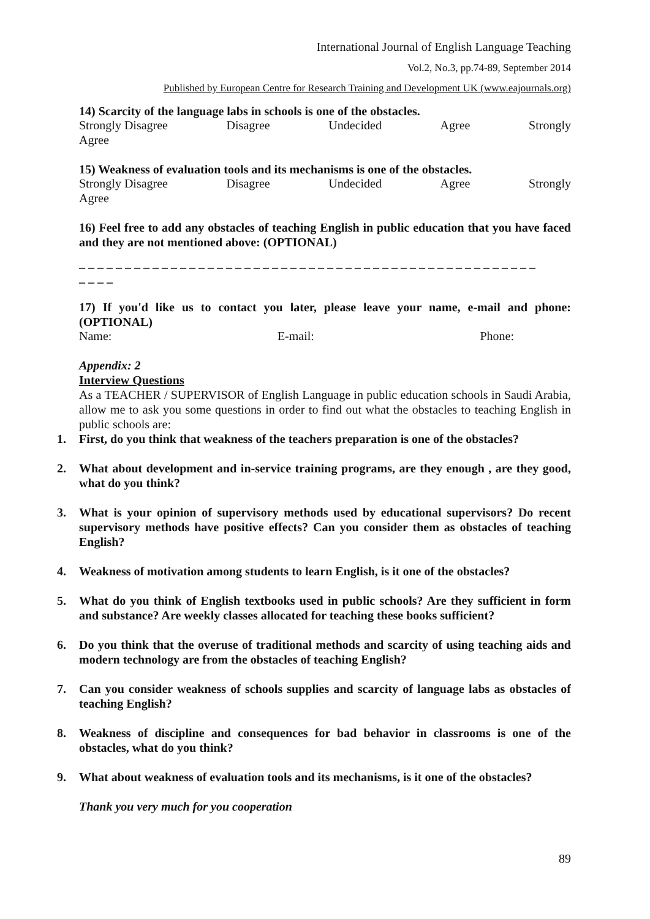International Journal of English Language Teaching
Vol.2, No.3, pp.74-89, September 2014
Published by European Centre for Research Training and Development UK (www.eajournals.org)
14) Scarcity of the language labs in schools is one of the obstacles.
Strongly Disagree Disagree Undecided Agree Strongly
Agree
15) Weakness of evaluation tools and its mechanisms is one of the obstacles.
Strongly Disagree Disagree Undecided Agree Strongly
Agree
16) Feel free to add any obstacles of teaching English in public education that you have faced and they are not mentioned above: (OPTIONAL)
_ _ _ _ _ _ _ _ _ _ _ _ _ _ _ _ _ _ _ _ _ _ _ _ _ _ _ _ _ _ _ _ _ _ _ _ _ _ _ _ _ _ _ _ _ _ _ _ _ _
_ _ _ _
17) If you'd like us to contact you later, please leave your name, e-mail and phone: (OPTIONAL)
Name: E-mail: Phone:
Appendix: 2
Interview Questions
As a TEACHER / SUPERVISOR of English Language in public education schools in Saudi Arabia, allow me to ask you some questions in order to find out what the obstacles to teaching English in public schools are:
1. First, do you think that weakness of the teachers preparation is one of the obstacles?
2. What about development and in-service training programs, are they enough , are they good, what do you think?
3. What is your opinion of supervisory methods used by educational supervisors? Do recent supervisory methods have positive effects? Can you consider them as obstacles of teaching English?
4. Weakness of motivation among students to learn English, is it one of the obstacles?
5. What do you think of English textbooks used in public schools? Are they sufficient in form and substance? Are weekly classes allocated for teaching these books sufficient?
6. Do you think that the overuse of traditional methods and scarcity of using teaching aids and modern technology are from the obstacles of teaching English?
7. Can you consider weakness of schools supplies and scarcity of language labs as obstacles of teaching English?
8. Weakness of discipline and consequences for bad behavior in classrooms is one of the obstacles, what do you think?
9. What about weakness of evaluation tools and its mechanisms, is it one of the obstacles?
Thank you very much for you cooperation
89